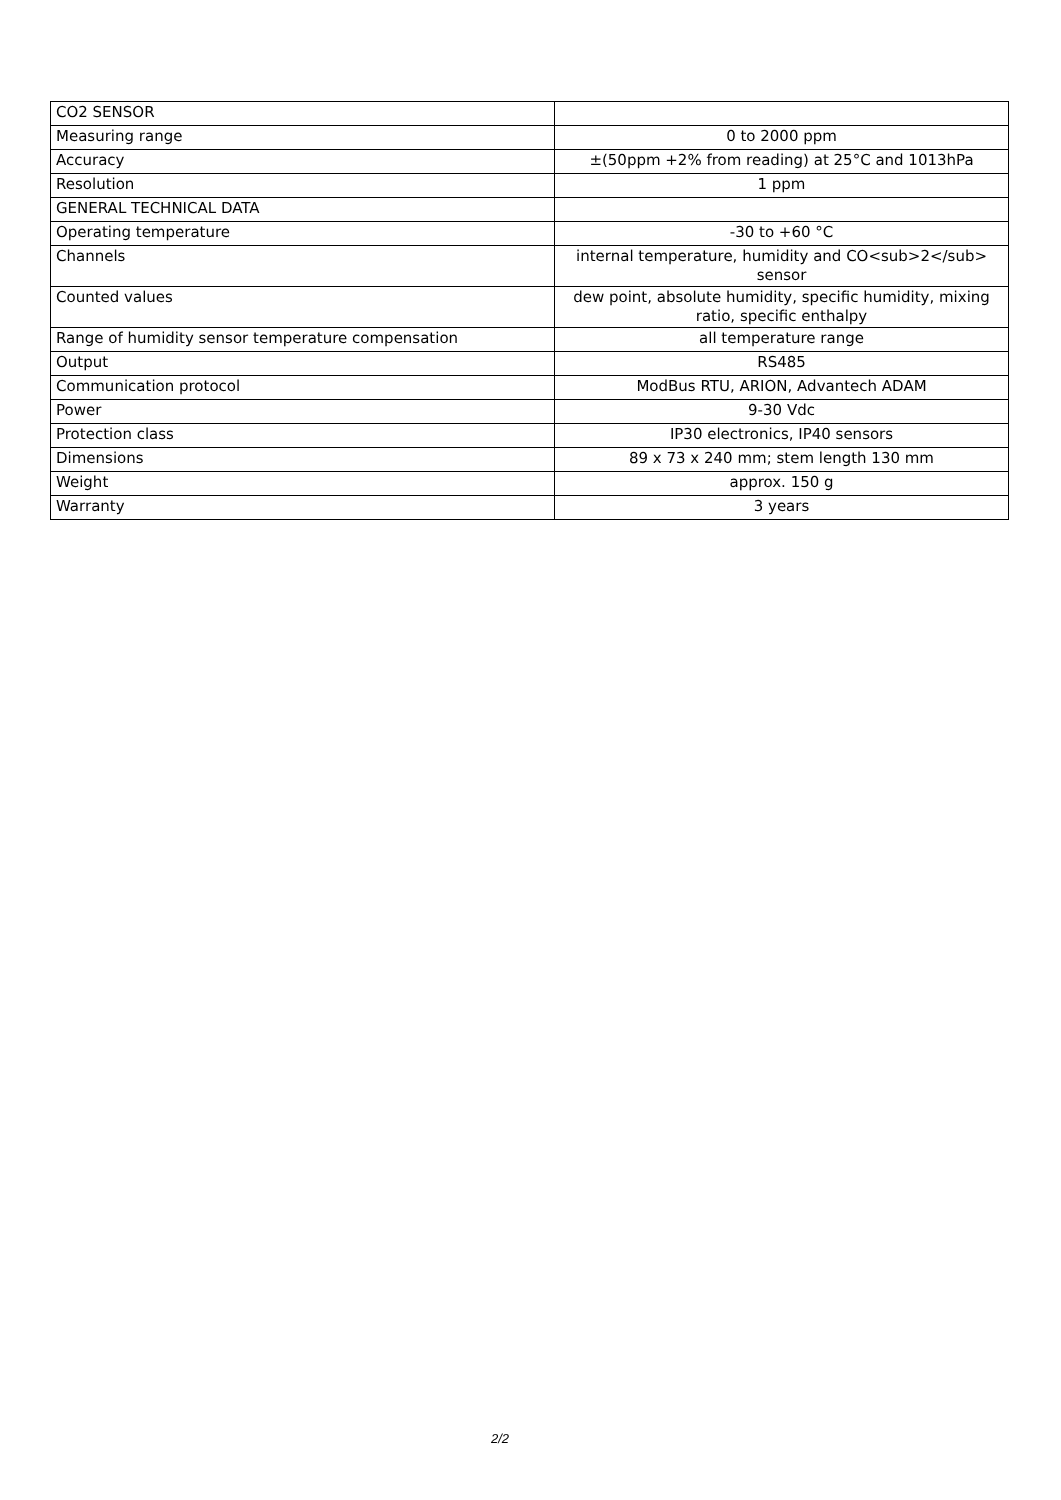| CO2 SENSOR | |
| Measuring range | 0 to 2000 ppm |
| Accuracy | ±(50ppm +2% from reading) at 25°C and 1013hPa |
| Resolution | 1 ppm |
| GENERAL TECHNICAL DATA | |
| Operating temperature | -30 to +60 °C |
| Channels | internal temperature, humidity and CO<sub>2</sub> sensor |
| Counted values | dew point, absolute humidity, specific humidity, mixing ratio, specific enthalpy |
| Range of humidity sensor temperature compensation | all temperature range |
| Output | RS485 |
| Communication protocol | ModBus RTU, ARION, Advantech ADAM |
| Power | 9-30 Vdc |
| Protection class | IP30 electronics, IP40 sensors |
| Dimensions | 89 x 73 x 240 mm; stem length 130 mm |
| Weight | approx. 150 g |
| Warranty | 3 years |
2/2